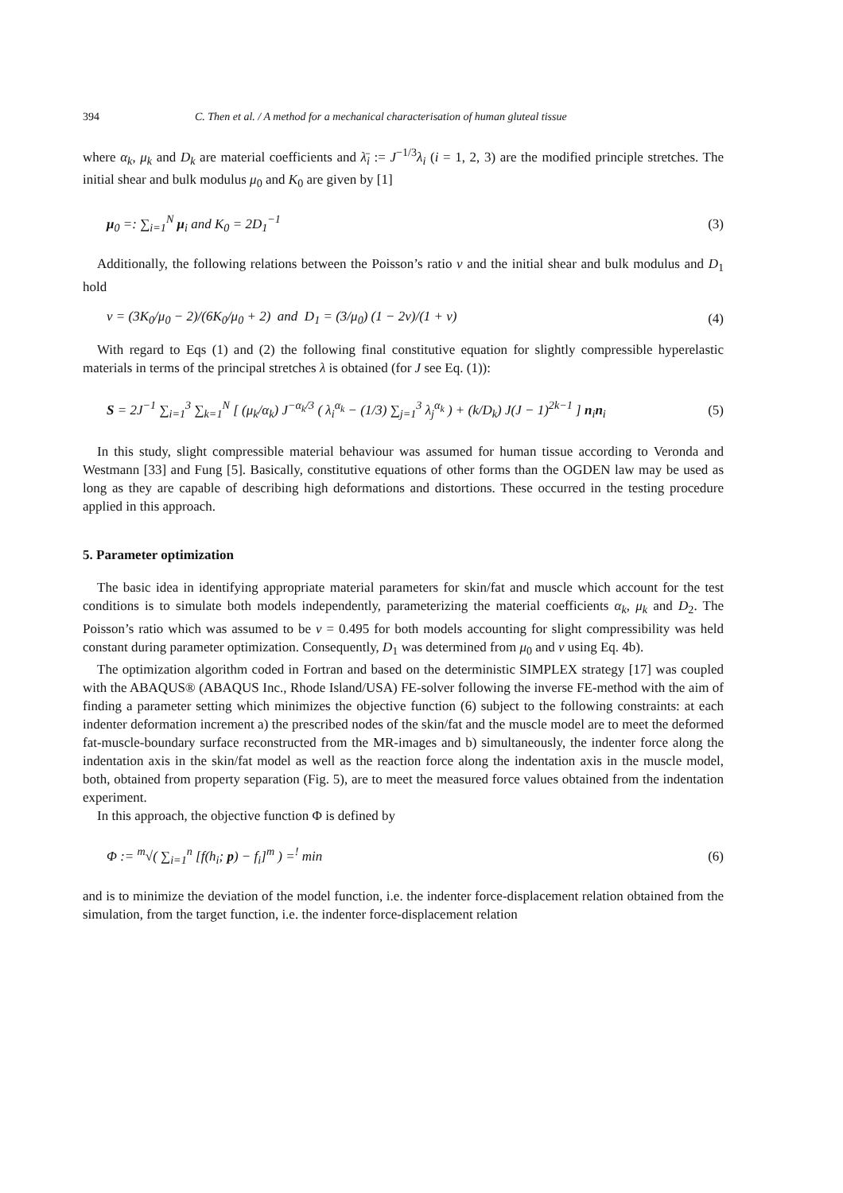394 C. Then et al. / A method for a mechanical characterisation of human gluteal tissue
where α<sub>k</sub>, μ<sub>k</sub> and D<sub>k</sub> are material coefficients and λ̄<sub>i</sub> := J<sup>−1/3</sup>λ<sub>i</sub> (i = 1, 2, 3) are the modified principle stretches. The initial shear and bulk modulus μ<sub>0</sub> and K<sub>0</sub> are given by [1]
μ<sub>0</sub> =: ∑<sub>i=1</sub><sup>N</sup> μ<sub>i</sub> and K<sub>0</sub> = 2D<sub>1</sub><sup>−1</sup> (3)
Additionally, the following relations between the Poisson’s ratio ν and the initial shear and bulk modulus and D<sub>1</sub> hold
v = (3K<sub>0</sub>/μ<sub>0</sub> − 2)/(6K<sub>0</sub>/μ<sub>0</sub> + 2) and D<sub>1</sub> = (3/μ<sub>0</sub>) (1 − 2v)/(1 + v) (4)
With regard to Eqs (1) and (2) the following final constitutive equation for slightly compressible hyperelastic materials in terms of the principal stretches λ is obtained (for J see Eq. (1)):
S = 2J<sup>−1</sup> ∑<sub>i=1</sub><sup>3</sup> ∑<sub>k=1</sub><sup>N</sup> [ (μ<sub>k</sub>/α<sub>k</sub>) J<sup>−α<sub>k</sub>/3</sup> ( λ<sub>i</sub><sup>α<sub>k</sub></sup> − (1/3) ∑<sub>j=1</sub><sup>3</sup> λ<sub>j</sub><sup>α<sub>k</sub></sup> ) + (k/D<sub>k</sub>) J(J − 1)<sup>2k−1</sup> ] n<sub>i</sub>n<sub>i</sub> (5)
In this study, slight compressible material behaviour was assumed for human tissue according to Veronda and Westmann [33] and Fung [5]. Basically, constitutive equations of other forms than the OGDEN law may be used as long as they are capable of describing high deformations and distortions. These occurred in the testing procedure applied in this approach.
5. Parameter optimization
The basic idea in identifying appropriate material parameters for skin/fat and muscle which account for the test conditions is to simulate both models independently, parameterizing the material coefficients α<sub>k</sub>, μ<sub>k</sub> and D<sub>2</sub>. The Poisson’s ratio which was assumed to be ν = 0.495 for both models accounting for slight compressibility was held constant during parameter optimization. Consequently, D<sub>1</sub> was determined from μ<sub>0</sub> and ν using Eq. 4b).
The optimization algorithm coded in Fortran and based on the deterministic SIMPLEX strategy [17] was coupled with the ABAQUS® (ABAQUS Inc., Rhode Island/USA) FE-solver following the inverse FE-method with the aim of finding a parameter setting which minimizes the objective function (6) subject to the following constraints: at each indenter deformation increment a) the prescribed nodes of the skin/fat and the muscle model are to meet the deformed fat-muscle-boundary surface reconstructed from the MR-images and b) simultaneously, the indenter force along the indentation axis in the skin/fat model as well as the reaction force along the indentation axis in the muscle model, both, obtained from property separation (Fig. 5), are to meet the measured force values obtained from the indentation experiment.
In this approach, the objective function Φ is defined by
Φ := <sup>m</sup>√( ∑<sub>i=1</sub><sup>n</sup> [f(h<sub>i</sub>; p) − f<sub>i</sub>]<sup>m</sup> ) =<sup>!</sup> min (6)
and is to minimize the deviation of the model function, i.e. the indenter force-displacement relation obtained from the simulation, from the target function, i.e. the indenter force-displacement relation